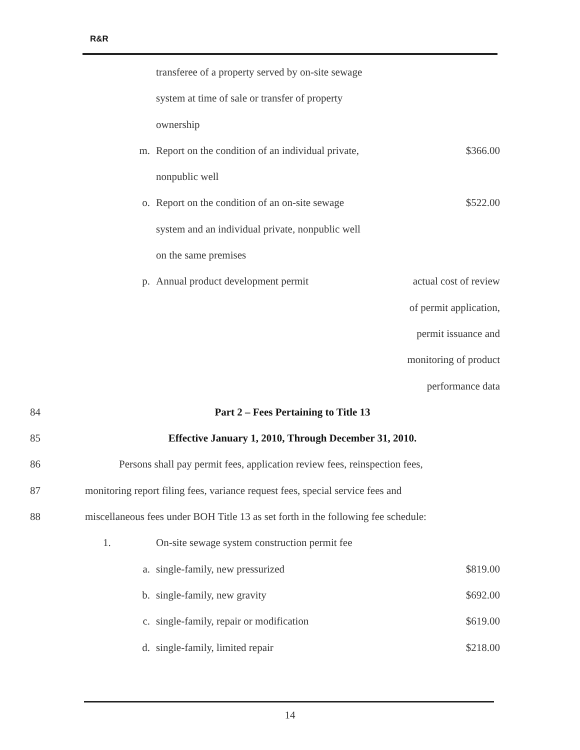R&R
| | | transferee of a property served by on-site sewage | |
| | | system at time of sale or transfer of property | |
| | | ownership | |
| | m. | Report on the condition of an individual private, | $366.00 |
| | | nonpublic well | |
| | o. | Report on the condition of an on-site sewage | $522.00 |
| | | system and an individual private, nonpublic well | |
| | | on the same premises | |
| | p. | Annual product development permit | actual cost of review |
| | | | of permit application, |
| | | | permit issuance and |
| | | | monitoring of product |
| | | | performance data |
| 84 | Part 2 – Fees Pertaining to Title 13 | | |
| 85 | Effective January 1, 2010, Through December 31, 2010. | | |
| 86 | Persons shall pay permit fees, application review fees, reinspection fees, | | |
| 87 | monitoring report filing fees, variance request fees, special service fees and | | |
| 88 | miscellaneous fees under BOH Title 13 as set forth in the following fee schedule: | | |
| | 1. | On-site sewage system construction permit fee | |
| | a. | single-family, new pressurized | $819.00 |
| | b. | single-family, new gravity | $692.00 |
| | c. | single-family, repair or modification | $619.00 |
| | d. | single-family, limited repair | $218.00 |
14